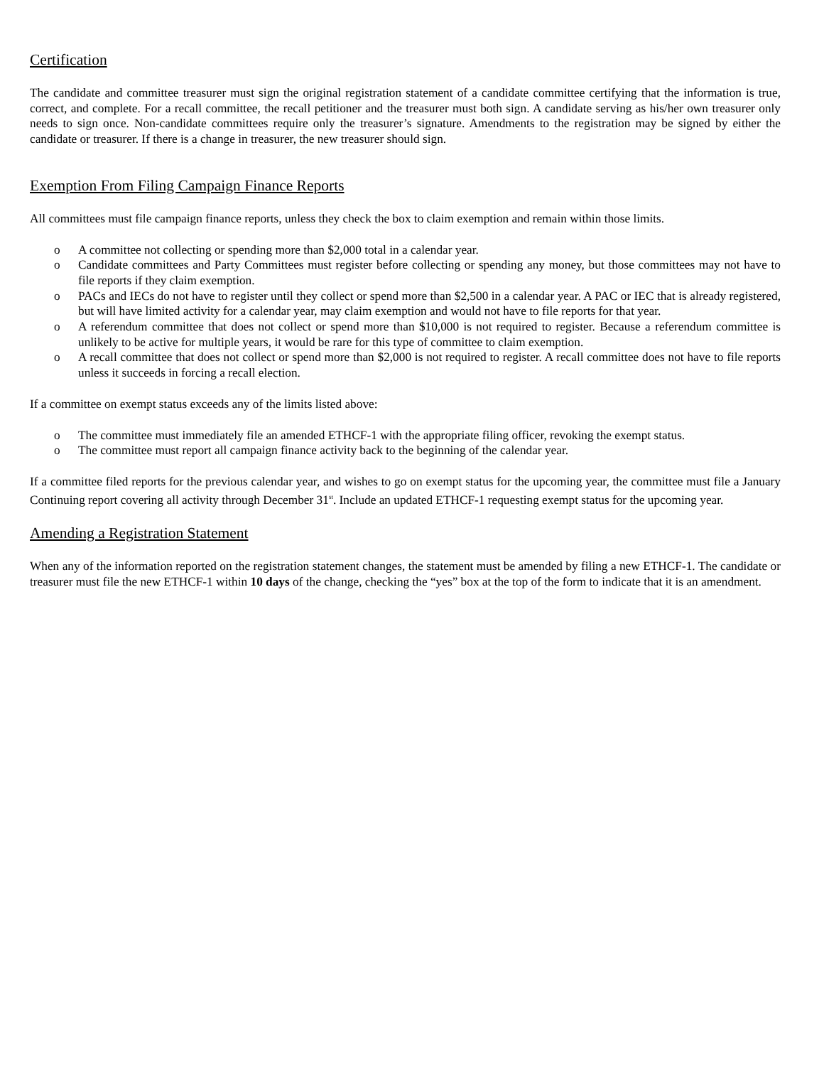Certification
The candidate and committee treasurer must sign the original registration statement of a candidate committee certifying that the information is true, correct, and complete. For a recall committee, the recall petitioner and the treasurer must both sign. A candidate serving as his/her own treasurer only needs to sign once. Non-candidate committees require only the treasurer’s signature. Amendments to the registration may be signed by either the candidate or treasurer. If there is a change in treasurer, the new treasurer should sign.
Exemption From Filing Campaign Finance Reports
All committees must file campaign finance reports, unless they check the box to claim exemption and remain within those limits.
o A committee not collecting or spending more than $2,000 total in a calendar year.
o Candidate committees and Party Committees must register before collecting or spending any money, but those committees may not have to file reports if they claim exemption.
o PACs and IECs do not have to register until they collect or spend more than $2,500 in a calendar year. A PAC or IEC that is already registered, but will have limited activity for a calendar year, may claim exemption and would not have to file reports for that year.
o A referendum committee that does not collect or spend more than $10,000 is not required to register. Because a referendum committee is unlikely to be active for multiple years, it would be rare for this type of committee to claim exemption.
o A recall committee that does not collect or spend more than $2,000 is not required to register. A recall committee does not have to file reports unless it succeeds in forcing a recall election.
If a committee on exempt status exceeds any of the limits listed above:
o The committee must immediately file an amended ETHCF-1 with the appropriate filing officer, revoking the exempt status.
o The committee must report all campaign finance activity back to the beginning of the calendar year.
If a committee filed reports for the previous calendar year, and wishes to go on exempt status for the upcoming year, the committee must file a January Continuing report covering all activity through December 31<sup>st</sup>. Include an updated ETHCF-1 requesting exempt status for the upcoming year.
Amending a Registration Statement
When any of the information reported on the registration statement changes, the statement must be amended by filing a new ETHCF-1. The candidate or treasurer must file the new ETHCF-1 within 10 days of the change, checking the “yes” box at the top of the form to indicate that it is an amendment.